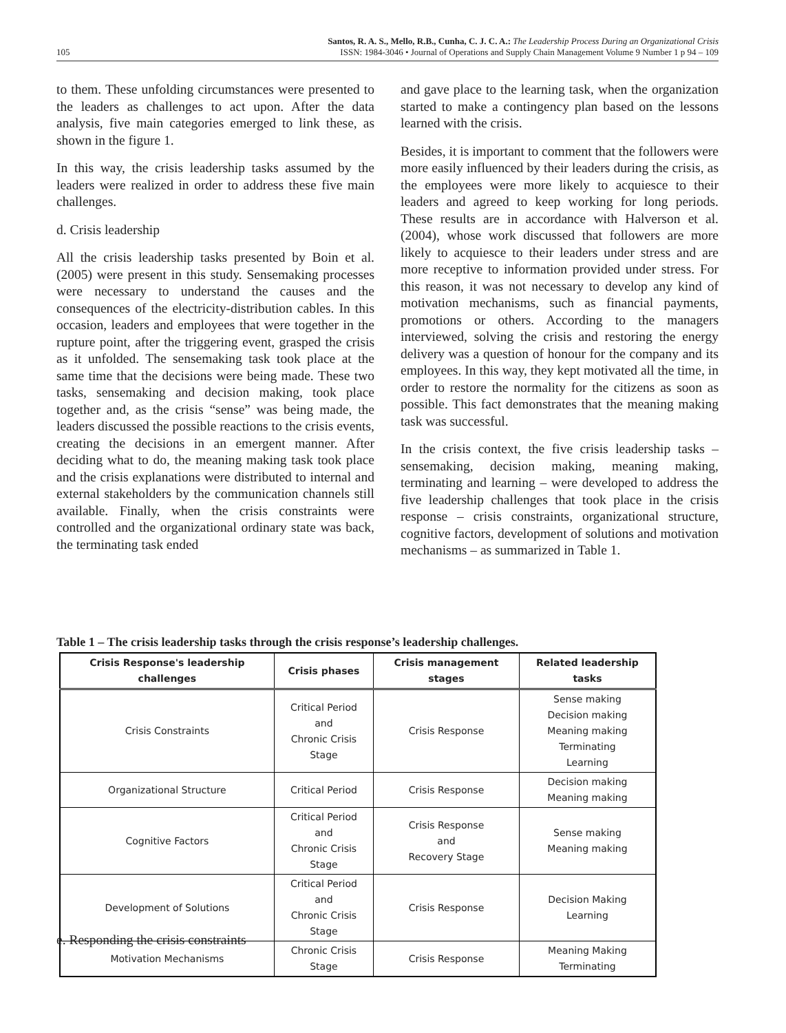105
Santos, R. A. S., Mello, R.B., Cunha, C. J. C. A.: The Leadership Process During an Organizational Crisis
ISSN: 1984-3046 • Journal of Operations and Supply Chain Management Volume 9 Number 1 p 94 – 109
to them. These unfolding circumstances were presented to the leaders as challenges to act upon. After the data analysis, five main categories emerged to link these, as shown in the figure 1.
In this way, the crisis leadership tasks assumed by the leaders were realized in order to address these five main challenges.
d. Crisis leadership
All the crisis leadership tasks presented by Boin et al. (2005) were present in this study. Sensemaking processes were necessary to understand the causes and the consequences of the electricity-distribution cables. In this occasion, leaders and employees that were together in the rupture point, after the triggering event, grasped the crisis as it unfolded. The sensemaking task took place at the same time that the decisions were being made. These two tasks, sensemaking and decision making, took place together and, as the crisis “sense” was being made, the leaders discussed the possible reactions to the crisis events, creating the decisions in an emergent manner. After deciding what to do, the meaning making task took place and the crisis explanations were distributed to internal and external stakeholders by the communication channels still available. Finally, when the crisis constraints were controlled and the organizational ordinary state was back, the terminating task ended
and gave place to the learning task, when the organization started to make a contingency plan based on the lessons learned with the crisis.
Besides, it is important to comment that the followers were more easily influenced by their leaders during the crisis, as the employees were more likely to acquiesce to their leaders and agreed to keep working for long periods. These results are in accordance with Halverson et al. (2004), whose work discussed that followers are more likely to acquiesce to their leaders under stress and are more receptive to information provided under stress. For this reason, it was not necessary to develop any kind of motivation mechanisms, such as financial payments, promotions or others. According to the managers interviewed, solving the crisis and restoring the energy delivery was a question of honour for the company and its employees. In this way, they kept motivated all the time, in order to restore the normality for the citizens as soon as possible. This fact demonstrates that the meaning making task was successful.
In the crisis context, the five crisis leadership tasks – sensemaking, decision making, meaning making, terminating and learning – were developed to address the five leadership challenges that took place in the crisis response – crisis constraints, organizational structure, cognitive factors, development of solutions and motivation mechanisms – as summarized in Table 1.
Table 1 – The crisis leadership tasks through the crisis response’s leadership challenges.
| Crisis Response's leadership challenges | Crisis phases | Crisis management stages | Related leadership tasks |
| --- | --- | --- | --- |
| Crisis Constraints | Critical Period and Chronic Crisis Stage | Crisis Response | Sense making Decision making Meaning making Terminating Learning |
| Organizational Structure | Critical Period | Crisis Response | Decision making Meaning making |
| Cognitive Factors | Critical Period and Chronic Crisis Stage | Crisis Response and Recovery Stage | Sense making Meaning making |
| Development of Solutions | Critical Period and Chronic Crisis Stage | Crisis Response | Decision Making Learning |
| Motivation Mechanisms | Chronic Crisis Stage | Crisis Response | Meaning Making Terminating |
e. Responding the crisis constraints